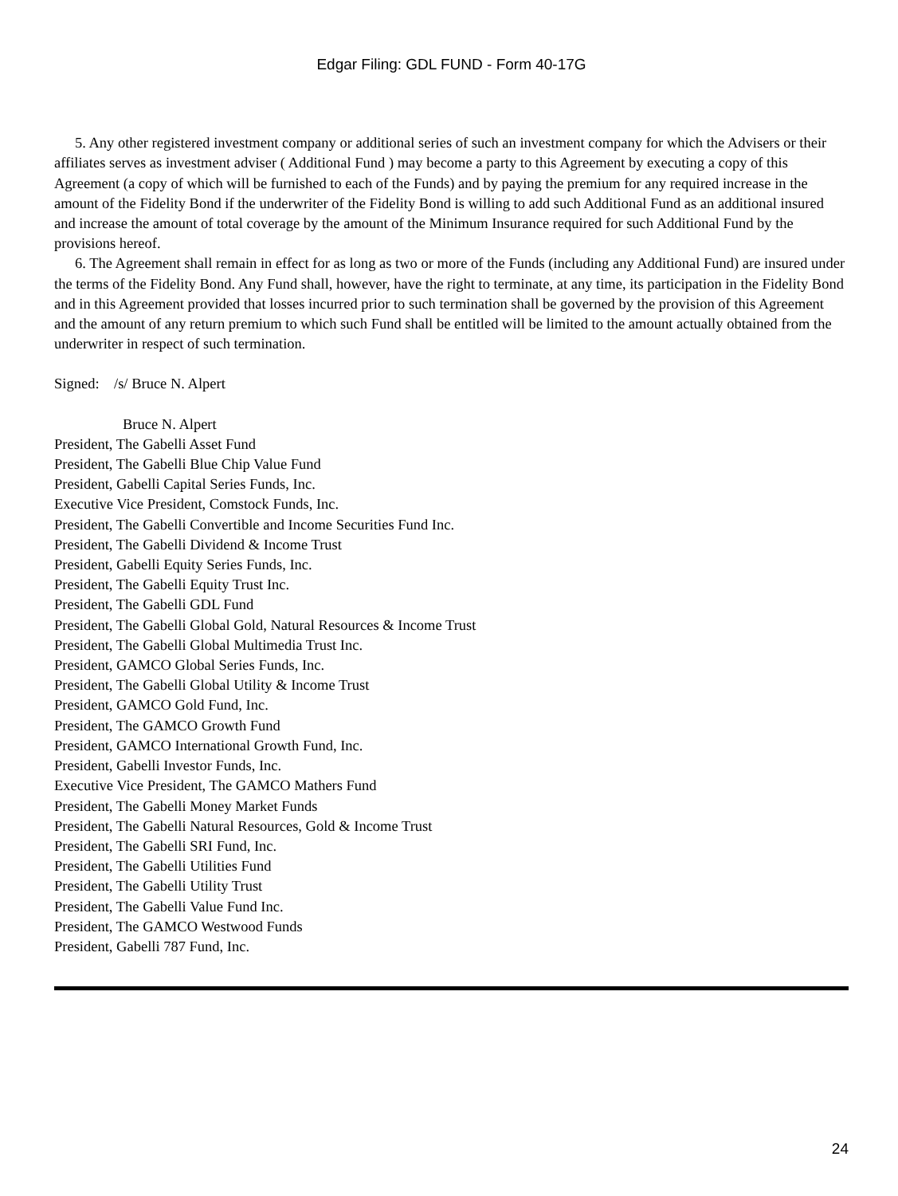Edgar Filing: GDL FUND - Form 40-17G
5. Any other registered investment company or additional series of such an investment company for which the Advisers or their affiliates serves as investment adviser ( Additional Fund ) may become a party to this Agreement by executing a copy of this Agreement (a copy of which will be furnished to each of the Funds) and by paying the premium for any required increase in the amount of the Fidelity Bond if the underwriter of the Fidelity Bond is willing to add such Additional Fund as an additional insured and increase the amount of total coverage by the amount of the Minimum Insurance required for such Additional Fund by the provisions hereof.
6. The Agreement shall remain in effect for as long as two or more of the Funds (including any Additional Fund) are insured under the terms of the Fidelity Bond. Any Fund shall, however, have the right to terminate, at any time, its participation in the Fidelity Bond and in this Agreement provided that losses incurred prior to such termination shall be governed by the provision of this Agreement and the amount of any return premium to which such Fund shall be entitled will be limited to the amount actually obtained from the underwriter in respect of such termination.
Signed: /s/ Bruce N. Alpert
Bruce N. Alpert
President, The Gabelli Asset Fund
President, The Gabelli Blue Chip Value Fund
President, Gabelli Capital Series Funds, Inc.
Executive Vice President, Comstock Funds, Inc.
President, The Gabelli Convertible and Income Securities Fund Inc.
President, The Gabelli Dividend & Income Trust
President, Gabelli Equity Series Funds, Inc.
President, The Gabelli Equity Trust Inc.
President, The Gabelli GDL Fund
President, The Gabelli Global Gold, Natural Resources & Income Trust
President, The Gabelli Global Multimedia Trust Inc.
President, GAMCO Global Series Funds, Inc.
President, The Gabelli Global Utility & Income Trust
President, GAMCO Gold Fund, Inc.
President, The GAMCO Growth Fund
President, GAMCO International Growth Fund, Inc.
President, Gabelli Investor Funds, Inc.
Executive Vice President, The GAMCO Mathers Fund
President, The Gabelli Money Market Funds
President, The Gabelli Natural Resources, Gold & Income Trust
President, The Gabelli SRI Fund, Inc.
President, The Gabelli Utilities Fund
President, The Gabelli Utility Trust
President, The Gabelli Value Fund Inc.
President, The GAMCO Westwood Funds
President, Gabelli 787 Fund, Inc.
24